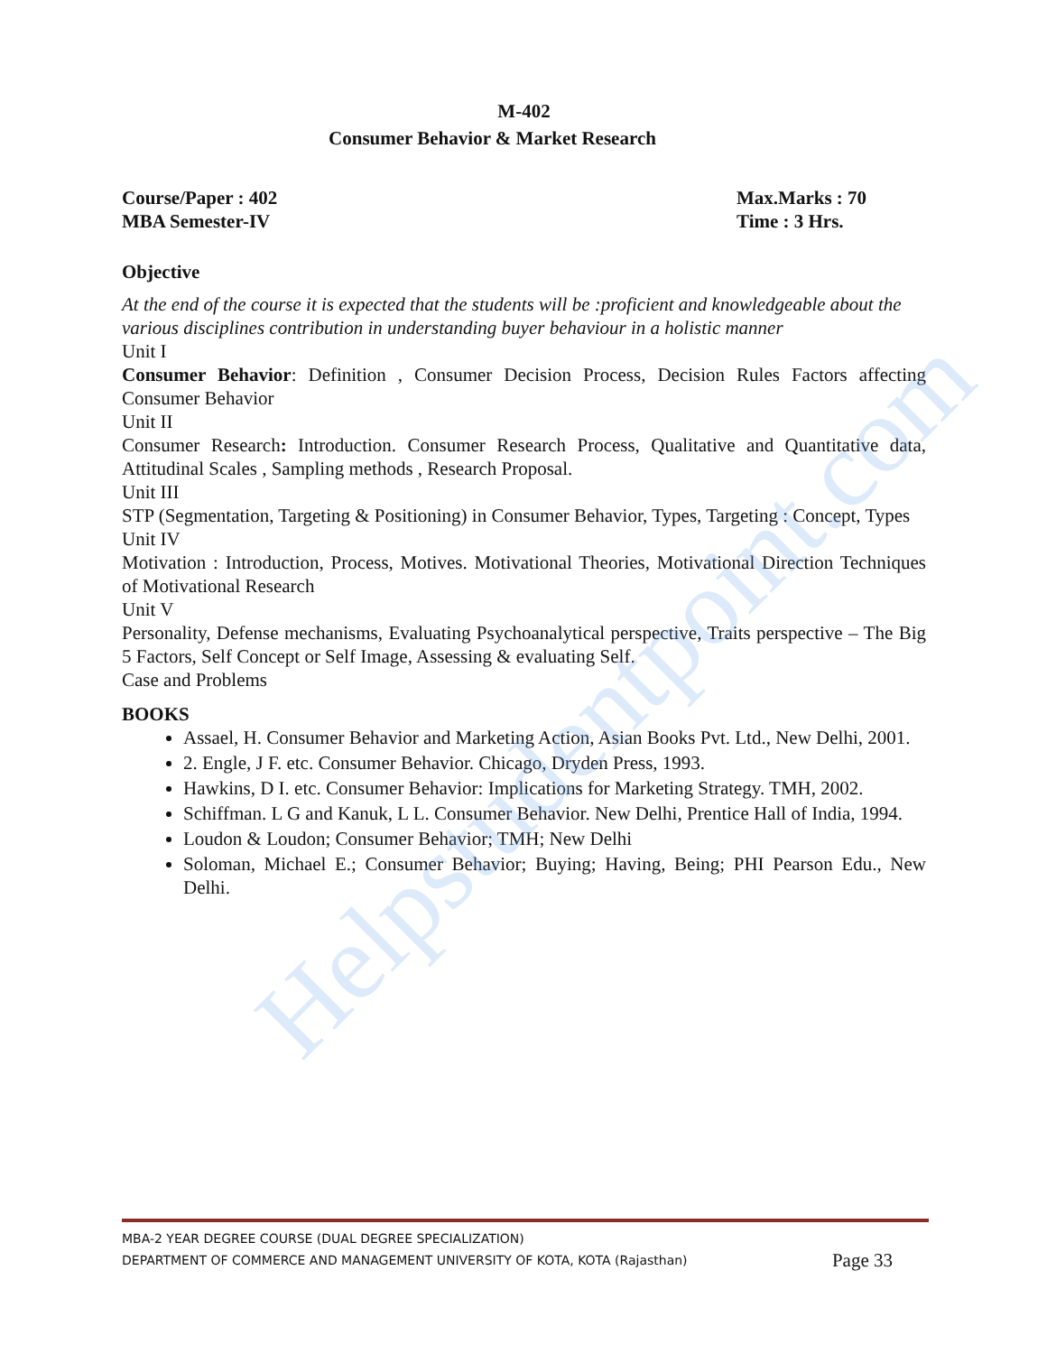M-402
Consumer Behavior & Market Research
Course/Paper : 402
MBA Semester-IV
Max.Marks : 70
Time : 3 Hrs.
Objective
At the end of the course it is expected that the students will be :proficient and knowledgeable about the various disciplines contribution in understanding buyer behaviour in a holistic manner
Unit I
Consumer Behavior: Definition , Consumer Decision Process, Decision Rules Factors affecting Consumer Behavior
Unit II
Consumer Research: Introduction. Consumer Research Process, Qualitative and Quantitative data, Attitudinal Scales , Sampling methods , Research Proposal.
Unit III
STP (Segmentation, Targeting & Positioning) in Consumer Behavior, Types, Targeting : Concept, Types
Unit IV
Motivation : Introduction, Process, Motives. Motivational Theories, Motivational Direction Techniques of Motivational Research
Unit V
Personality, Defense mechanisms, Evaluating Psychoanalytical perspective, Traits perspective – The Big 5 Factors, Self Concept or Self Image, Assessing & evaluating Self.
Case and Problems
BOOKS
Assael, H. Consumer Behavior and Marketing Action, Asian Books Pvt. Ltd., New Delhi, 2001.
2. Engle, J F. etc. Consumer Behavior. Chicago, Dryden Press, 1993.
Hawkins, D I. etc. Consumer Behavior: Implications for Marketing Strategy. TMH, 2002.
Schiffman. L G and Kanuk, L L. Consumer Behavior. New Delhi, Prentice Hall of India, 1994.
Loudon & Loudon; Consumer Behavior; TMH; New Delhi
Soloman, Michael E.; Consumer Behavior; Buying; Having, Being; PHI Pearson Edu., New Delhi.
Helpstudentpoint.com
MBA-2 YEAR DEGREE COURSE (DUAL DEGREE SPECIALIZATION)
DEPARTMENT OF COMMERCE AND MANAGEMENT UNIVERSITY OF KOTA, KOTA (Rajasthan) Page 33